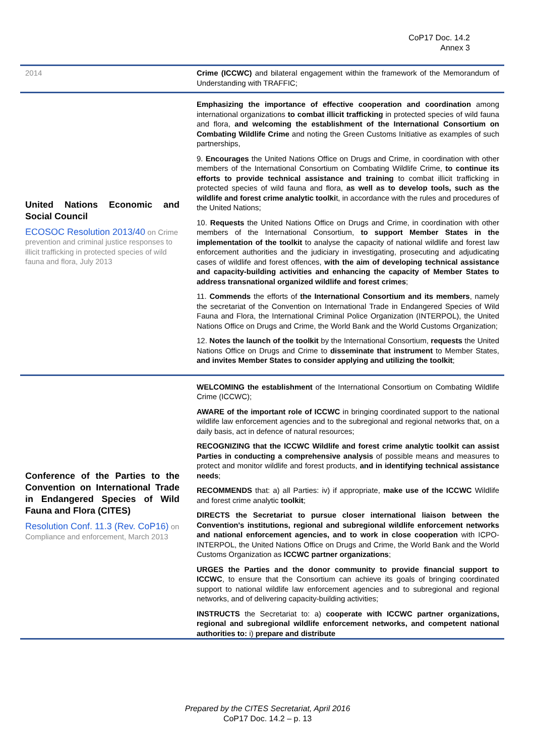CoP17 Doc. 14.2
Annex 3
| 2014 | Crime (ICCWC) and bilateral engagement within the framework of the Memorandum of Understanding with TRAFFIC; |
| United Nations Economic and Social Council ECOSOC Resolution 2013/40 on Crime prevention and criminal justice responses to illicit trafficking in protected species of wild fauna and flora, July 2013 | Emphasizing the importance of effective cooperation and coordination among international organizations to combat illicit trafficking in protected species of wild fauna and flora, and welcoming the establishment of the International Consortium on Combating Wildlife Crime and noting the Green Customs Initiative as examples of such partnerships, 9. Encourages the United Nations Office on Drugs and Crime, in coordination with other members of the International Consortium on Combating Wildlife Crime, to continue its efforts to provide technical assistance and training to combat illicit trafficking in protected species of wild fauna and flora, as well as to develop tools, such as the wildlife and forest crime analytic toolki t, in accordance with the rules and procedures of the United Nations; 10. Requests the United Nations Office on Drugs and Crime, in coordination with other members of the International Consortium, to support Member States in the implementation of the toolkit to analyse the capacity of national wildlife and forest law enforcement authorities and the judiciary in investigating, prosecuting and adjudicating cases of wildlife and forest offences, with the aim of developing technical assistance and capacity-building activities and enhancing the capacity of Member States to address transnational organized wildlife and forest crimes ; 11. Commends the efforts of the International Consortium and its members , namely the secretariat of the Convention on International Trade in Endangered Species of Wild Fauna and Flora, the International Criminal Police Organization (INTERPOL), the United Nations Office on Drugs and Crime, the World Bank and the World Customs Organization; 12. Notes the launch of the toolkit by the International Consortium, requests the United Nations Office on Drugs and Crime to disseminate that instrument to Member States, and invites Member States to consider applying and utilizing the toolkit ; |
| Conference of the Parties to the Convention on International Trade in Endangered Species of Wild Fauna and Flora (CITES) Resolution Conf. 11.3 (Rev. CoP16) on Compliance and enforcement, March 2013 | WELCOMING the establishment of the International Consortium on Combating Wildlife Crime (ICCWC); AWARE of the important role of ICCWC in bringing coordinated support to the national wildlife law enforcement agencies and to the subregional and regional networks that, on a daily basis, act in defence of natural resources; RECOGNIZING that the ICCWC Wildlife and forest crime analytic toolkit can assist Parties in conducting a comprehensive analysis of possible means and measures to protect and monitor wildlife and forest products, and in identifying technical assistance needs ; RECOMMENDS that: a) all Parties: iv) if appropriate, make use of the ICCWC Wildlife and forest crime analytic toolkit ; DIRECTS the Secretariat to pursue closer international liaison between the Convention's institutions, regional and subregional wildlife enforcement networks and national enforcement agencies, and to work in close cooperation with ICPO-INTERPOL, the United Nations Office on Drugs and Crime, the World Bank and the World Customs Organization as ICCWC partner organizations ; URGES the Parties and the donor community to provide financial support to ICCWC , to ensure that the Consortium can achieve its goals of bringing coordinated support to national wildlife law enforcement agencies and to subregional and regional networks, and of delivering capacity-building activities; INSTRUCTS the Secretariat to: a) cooperate with ICCWC partner organizations, regional and subregional wildlife enforcement networks, and competent national authorities to: i) prepare and distribute |
Prepared by the CITES Secretariat, April 2016
CoP17 Doc. 14.2 – p. 13